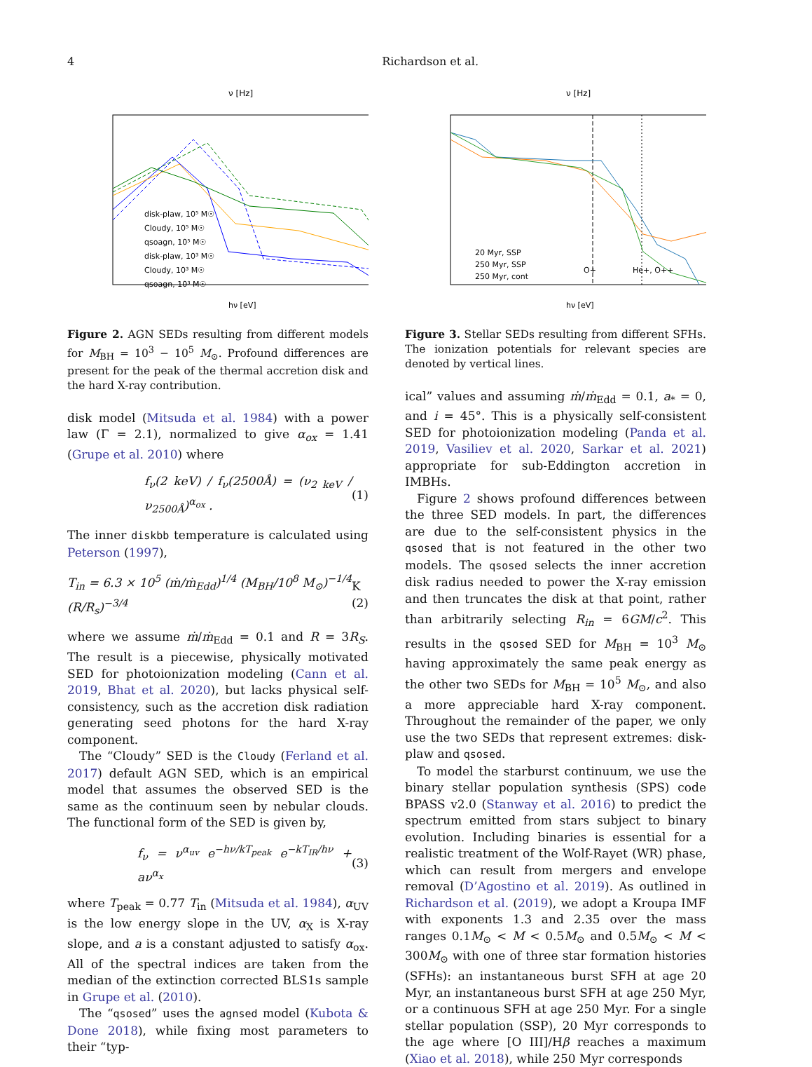4 Richardson et al.
ν [Hz]
disk-plaw, 10⁵ M☉
Cloudy, 10⁵ M☉
qsoagn, 10⁵ M☉
disk-plaw, 10³ M☉
Cloudy, 10³ M☉
qsoagn, 10³ M☉
hν [eV]
Figure 2. AGN SEDs resulting from different models for M<sub>BH</sub> = 10<sup>3</sup> − 10<sup>5</sup> M<sub>⊙</sub>. Profound differences are present for the peak of the thermal accretion disk and the hard X-ray contribution.
disk model (Mitsuda et al. 1984) with a power law (Γ = 2.1), normalized to give α<sub>ox</sub> = 1.41 (Grupe et al. 2010) where
f<sub>ν</sub>(2 keV) / f<sub>ν</sub>(2500Å) = (ν<sub>2 keV</sub> / ν<sub>2500Å</sub>)<sup>α<sub>ox</sub></sup> . (1)
The inner diskbb temperature is calculated using Peterson (1997),
T<sub>in</sub> = 6.3 × 10<sup>5</sup> (ṁ/ṁ<sub>Edd</sub>)<sup>1/4</sup> (M<sub>BH</sub>/10<sup>8</sup> M<sub>⊙</sub>)<sup>−1/4</sup> (R/R<sub>s</sub>)<sup>−3/4</sup> K
(2)
where we assume ṁ/ṁ<sub>Edd</sub> = 0.1 and R = 3R<sub>S</sub>. The result is a piecewise, physically motivated SED for photoionization modeling (Cann et al. 2019, Bhat et al. 2020), but lacks physical self-consistency, such as the accretion disk radiation generating seed photons for the hard X-ray component.
The “Cloudy” SED is the Cloudy (Ferland et al. 2017) default AGN SED, which is an empirical model that assumes the observed SED is the same as the continuum seen by nebular clouds. The functional form of the SED is given by,
f<sub>ν</sub> = ν<sup>α<sub>uv</sub></sup> e<sup>−hν/kT<sub>peak</sub></sup> e<sup>−kT<sub>IR</sub>/hν</sup> + aν<sup>α<sub>x</sub></sup> (3)
where T<sub>peak</sub> = 0.77 T<sub>in</sub> (Mitsuda et al. 1984), α<sub>UV</sub> is the low energy slope in the UV, α<sub>X</sub> is X-ray slope, and a is a constant adjusted to satisfy α<sub>ox</sub>. All of the spectral indices are taken from the median of the extinction corrected BLS1s sample in Grupe et al. (2010).
The “qsosed” uses the agnsed model (Kubota & Done 2018), while fixing most parameters to their “typ-
ν [Hz]
20 Myr, SSP
250 Myr, SSP
250 Myr, cont
O+
He+, O++
hν [eV]
Figure 3. Stellar SEDs resulting from different SFHs. The ionization potentials for relevant species are denoted by vertical lines.
ical” values and assuming ṁ/ṁ<sub>Edd</sub> = 0.1, a<sub>*</sub> = 0, and i = 45°. This is a physically self-consistent SED for photoionization modeling (Panda et al. 2019, Vasiliev et al. 2020, Sarkar et al. 2021) appropriate for sub-Eddington accretion in IMBHs.
Figure 2 shows profound differences between the three SED models. In part, the differences are due to the self-consistent physics in the qsosed that is not featured in the other two models. The qsosed selects the inner accretion disk radius needed to power the X-ray emission and then truncates the disk at that point, rather than arbitrarily selecting R<sub>in</sub> = 6GM/c<sup>2</sup>. This results in the qsosed SED for M<sub>BH</sub> = 10<sup>3</sup> M<sub>⊙</sub> having approximately the same peak energy as the other two SEDs for M<sub>BH</sub> = 10<sup>5</sup> M<sub>⊙</sub>, and also a more appreciable hard X-ray component. Throughout the remainder of the paper, we only use the two SEDs that represent extremes: disk-plaw and qsosed.
To model the starburst continuum, we use the binary stellar population synthesis (SPS) code BPASS v2.0 (Stanway et al. 2016) to predict the spectrum emitted from stars subject to binary evolution. Including binaries is essential for a realistic treatment of the Wolf-Rayet (WR) phase, which can result from mergers and envelope removal (D’Agostino et al. 2019). As outlined in Richardson et al. (2019), we adopt a Kroupa IMF with exponents 1.3 and 2.35 over the mass ranges 0.1M<sub>⊙</sub> < M < 0.5M<sub>⊙</sub> and 0.5M<sub>⊙</sub> < M < 300M<sub>⊙</sub> with one of three star formation histories (SFHs): an instantaneous burst SFH at age 20 Myr, an instantaneous burst SFH at age 250 Myr, or a continuous SFH at age 250 Myr. For a single stellar population (SSP), 20 Myr corresponds to the age where [O III]/Hβ reaches a maximum (Xiao et al. 2018), while 250 Myr corresponds